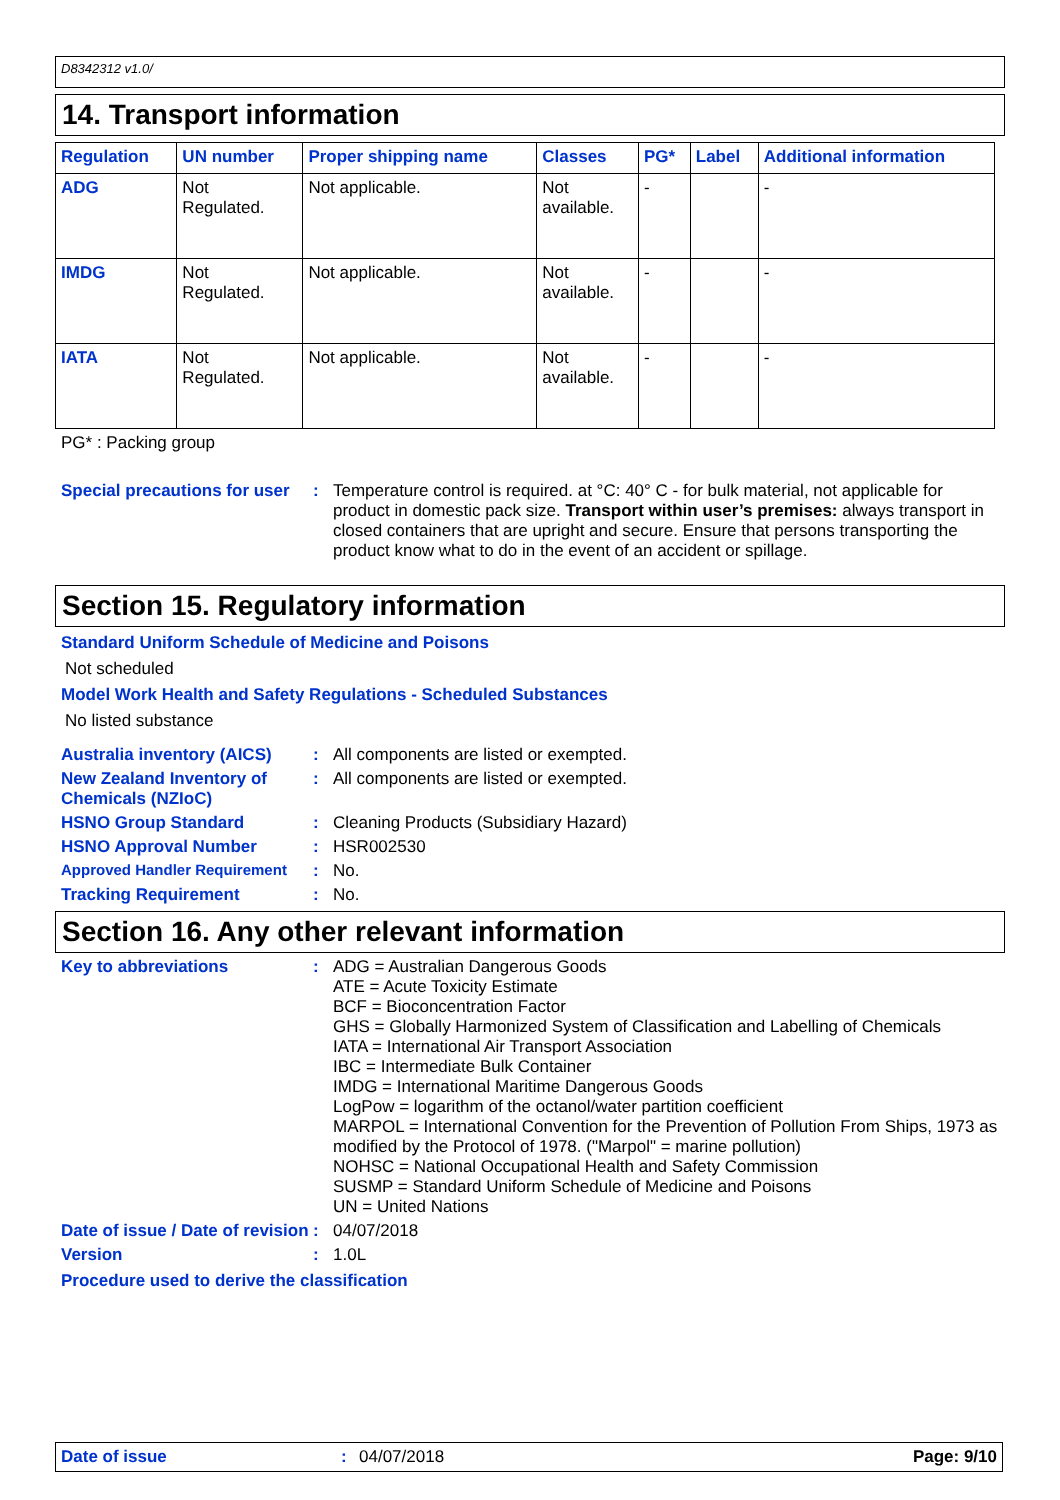D8342312 v1.0/
14. Transport information
| Regulation | UN number | Proper shipping name | Classes | PG* | Label | Additional information |
| --- | --- | --- | --- | --- | --- | --- |
| ADG | Not Regulated. | Not applicable. | Not available. | - | | - |
| IMDG | Not Regulated. | Not applicable. | Not available. | - | | - |
| IATA | Not Regulated. | Not applicable. | Not available. | - | | - |
PG* : Packing group
Special precautions for user
: Temperature control is required. at °C: 40° C - for bulk material, not applicable for product in domestic pack size. Transport within user’s premises: always transport in closed containers that are upright and secure. Ensure that persons transporting the product know what to do in the event of an accident or spillage.
Section 15. Regulatory information
Standard Uniform Schedule of Medicine and Poisons
Not scheduled
Model Work Health and Safety Regulations - Scheduled Substances
No listed substance
Australia inventory (AICS)
: All components are listed or exempted.
New Zealand Inventory of Chemicals (NZIoC)
: All components are listed or exempted.
HSNO Group Standard : Cleaning Products (Subsidiary Hazard)
HSNO Approval Number : HSR002530
Approved Handler Requirement : No.
Tracking Requirement : No.
Section 16. Any other relevant information
Key to abbreviations : ADG = Australian Dangerous Goods
ATE = Acute Toxicity Estimate
BCF = Bioconcentration Factor
GHS = Globally Harmonized System of Classification and Labelling of Chemicals
IATA = International Air Transport Association
IBC = Intermediate Bulk Container
IMDG = International Maritime Dangerous Goods
LogPow = logarithm of the octanol/water partition coefficient
MARPOL = International Convention for the Prevention of Pollution From Ships, 1973 as modified by the Protocol of 1978. ("Marpol" = marine pollution)
NOHSC = National Occupational Health and Safety Commission
SUSMP = Standard Uniform Schedule of Medicine and Poisons
UN = United Nations
Date of issue / Date of revision
: 04/07/2018
Version : 1.0L
Procedure used to derive the classification
Date of issue : 04/07/2018 Page: 9/10